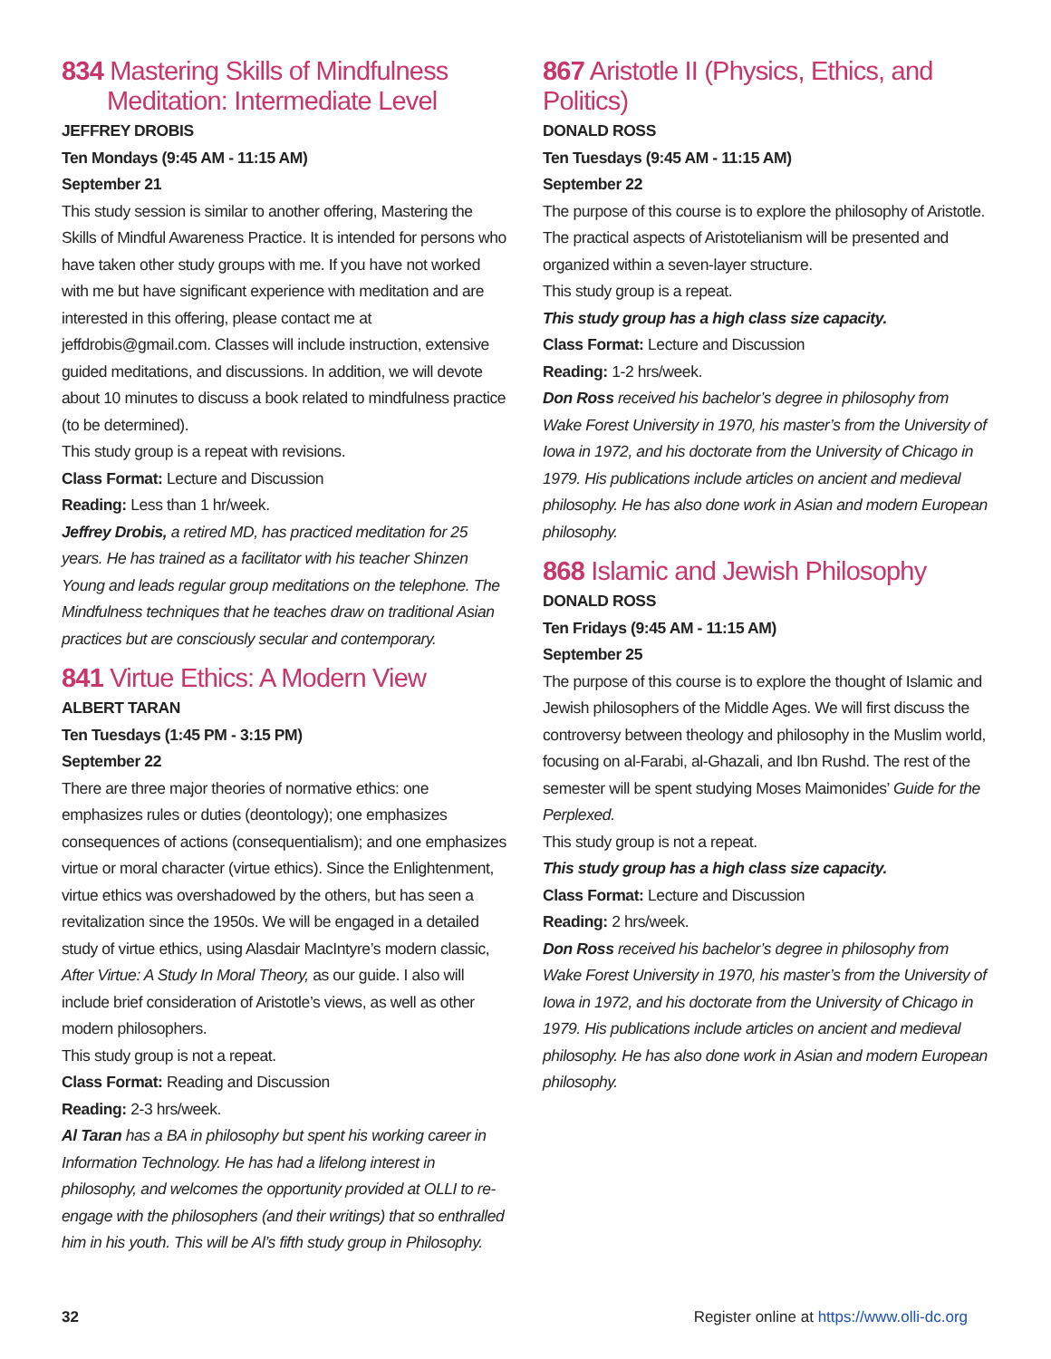834 Mastering Skills of Mindfulness
Meditation: Intermediate Level
JEFFREY DROBIS
Ten Mondays (9:45 AM - 11:15 AM)
September 21
This study session is similar to another offering, Mastering the Skills of Mindful Awareness Practice. It is intended for persons who have taken other study groups with me. If you have not worked with me but have significant experience with meditation and are interested in this offering, please contact me at jeffdrobis@gmail.com. Classes will include instruction, extensive guided meditations, and discussions. In addition, we will devote about 10 minutes to discuss a book related to mindfulness practice (to be determined).
This study group is a repeat with revisions.
Class Format: Lecture and Discussion
Reading: Less than 1 hr/week.
Jeffrey Drobis, a retired MD, has practiced meditation for 25 years. He has trained as a facilitator with his teacher Shinzen Young and leads regular group meditations on the telephone. The Mindfulness techniques that he teaches draw on traditional Asian practices but are consciously secular and contemporary.
841 Virtue Ethics: A Modern View
ALBERT TARAN
Ten Tuesdays (1:45 PM - 3:15 PM)
September 22
There are three major theories of normative ethics: one emphasizes rules or duties (deontology); one emphasizes consequences of actions (consequentialism); and one emphasizes virtue or moral character (virtue ethics). Since the Enlightenment, virtue ethics was overshadowed by the others, but has seen a revitalization since the 1950s. We will be engaged in a detailed study of virtue ethics, using Alasdair MacIntyre’s modern classic, After Virtue: A Study In Moral Theory, as our guide. I also will include brief consideration of Aristotle’s views, as well as other modern philosophers.
This study group is not a repeat.
Class Format: Reading and Discussion
Reading: 2-3 hrs/week.
Al Taran has a BA in philosophy but spent his working career in Information Technology. He has had a lifelong interest in philosophy, and welcomes the opportunity provided at OLLI to re-engage with the philosophers (and their writings) that so enthralled him in his youth. This will be Al’s fifth study group in Philosophy.
867 Aristotle II (Physics, Ethics, and Politics)
DONALD ROSS
Ten Tuesdays (9:45 AM - 11:15 AM)
September 22
The purpose of this course is to explore the philosophy of Aristotle. The practical aspects of Aristotelianism will be presented and organized within a seven-layer structure.
This study group is a repeat.
This study group has a high class size capacity.
Class Format: Lecture and Discussion
Reading: 1-2 hrs/week.
Don Ross received his bachelor’s degree in philosophy from Wake Forest University in 1970, his master’s from the University of Iowa in 1972, and his doctorate from the University of Chicago in 1979. His publications include articles on ancient and medieval philosophy. He has also done work in Asian and modern European philosophy.
868 Islamic and Jewish Philosophy
DONALD ROSS
Ten Fridays (9:45 AM - 11:15 AM)
September 25
The purpose of this course is to explore the thought of Islamic and Jewish philosophers of the Middle Ages. We will first discuss the controversy between theology and philosophy in the Muslim world, focusing on al-Farabi, al-Ghazali, and Ibn Rushd. The rest of the semester will be spent studying Moses Maimonides’ Guide for the Perplexed.
This study group is not a repeat.
This study group has a high class size capacity.
Class Format: Lecture and Discussion
Reading: 2 hrs/week.
Don Ross received his bachelor’s degree in philosophy from Wake Forest University in 1970, his master’s from the University of Iowa in 1972, and his doctorate from the University of Chicago in 1979. His publications include articles on ancient and medieval philosophy. He has also done work in Asian and modern European philosophy.
32 Register online at https://www.olli-dc.org